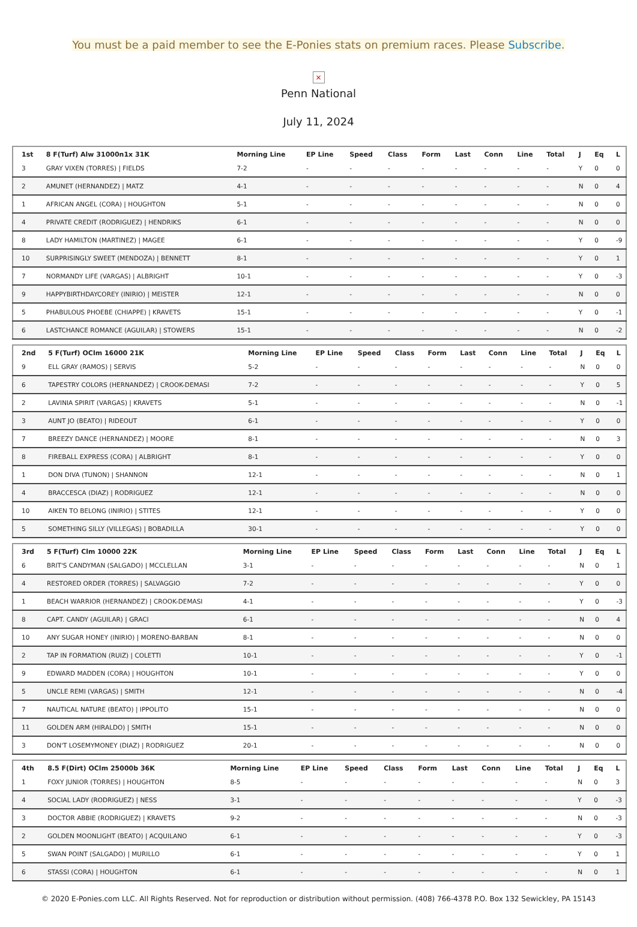You must be a paid member to see the E-Ponies stats on premium races. Please Subscribe.
×
Penn National
July 11, 2024
| 1st | 8 F(Turf) Alw 31000n1x 31K | Morning Line | EP Line | Speed | Class | Form | Last | Conn | Line | Total | J | Eq | L |
| --- | --- | --- | --- | --- | --- | --- | --- | --- | --- | --- | --- | --- | --- |
| 3 | GRAY VIXEN (TORRES) / FIELDS | 7-2 | - | - | - | - | - | - | - | - | Y | 0 | 0 |
| 2 | AMUNET (HERNANDEZ) / MATZ | 4-1 | - | - | - | - | - | - | - | - | N | 0 | 4 |
| 1 | AFRICAN ANGEL (CORA) / HOUGHTON | 5-1 | - | - | - | - | - | - | - | - | N | 0 | 0 |
| 4 | PRIVATE CREDIT (RODRIGUEZ) / HENDRIKS | 6-1 | - | - | - | - | - | - | - | - | N | 0 | 0 |
| 8 | LADY HAMILTON (MARTINEZ) / MAGEE | 6-1 | - | - | - | - | - | - | - | - | Y | 0 | -9 |
| 10 | SURPRISINGLY SWEET (MENDOZA) / BENNETT | 8-1 | - | - | - | - | - | - | - | - | Y | 0 | 1 |
| 7 | NORMANDY LIFE (VARGAS) / ALBRIGHT | 10-1 | - | - | - | - | - | - | - | - | Y | 0 | -3 |
| 9 | HAPPYBIRTHDAYCOREY (INIRIO) / MEISTER | 12-1 | - | - | - | - | - | - | - | - | N | 0 | 0 |
| 5 | PHABULOUS PHOEBE (CHIAPPE) / KRAVETS | 15-1 | - | - | - | - | - | - | - | - | Y | 0 | -1 |
| 6 | LASTCHANCE ROMANCE (AGUILAR) / STOWERS | 15-1 | - | - | - | - | - | - | - | - | N | 0 | -2 |
| 2nd | 5 F(Turf) OClm 16000 21K | Morning Line | EP Line | Speed | Class | Form | Last | Conn | Line | Total | J | Eq | L |
| --- | --- | --- | --- | --- | --- | --- | --- | --- | --- | --- | --- | --- | --- |
| 9 | ELL GRAY (RAMOS) / SERVIS | 5-2 | - | - | - | - | - | - | - | - | N | 0 | 0 |
| 6 | TAPESTRY COLORS (HERNANDEZ) / CROOK-DEMASI | 7-2 | - | - | - | - | - | - | - | - | Y | 0 | 5 |
| 2 | LAVINIA SPIRIT (VARGAS) / KRAVETS | 5-1 | - | - | - | - | - | - | - | - | N | 0 | -1 |
| 3 | AUNT JO (BEATO) / RIDEOUT | 6-1 | - | - | - | - | - | - | - | - | Y | 0 | 0 |
| 7 | BREEZY DANCE (HERNANDEZ) / MOORE | 8-1 | - | - | - | - | - | - | - | - | N | 0 | 3 |
| 8 | FIREBALL EXPRESS (CORA) / ALBRIGHT | 8-1 | - | - | - | - | - | - | - | - | Y | 0 | 0 |
| 1 | DON DIVA (TUNON) / SHANNON | 12-1 | - | - | - | - | - | - | - | - | N | 0 | 1 |
| 4 | BRACCESCA (DIAZ) / RODRIGUEZ | 12-1 | - | - | - | - | - | - | - | - | N | 0 | 0 |
| 10 | AIKEN TO BELONG (INIRIO) / STITES | 12-1 | - | - | - | - | - | - | - | - | Y | 0 | 0 |
| 5 | SOMETHING SILLY (VILLEGAS) / BOBADILLA | 30-1 | - | - | - | - | - | - | - | - | Y | 0 | 0 |
| 3rd | 5 F(Turf) Clm 10000 22K | Morning Line | EP Line | Speed | Class | Form | Last | Conn | Line | Total | J | Eq | L |
| --- | --- | --- | --- | --- | --- | --- | --- | --- | --- | --- | --- | --- | --- |
| 6 | BRIT'S CANDYMAN (SALGADO) / MCCLELLAN | 3-1 | - | - | - | - | - | - | - | - | N | 0 | 1 |
| 4 | RESTORED ORDER (TORRES) / SALVAGGIO | 7-2 | - | - | - | - | - | - | - | - | Y | 0 | 0 |
| 1 | BEACH WARRIOR (HERNANDEZ) / CROOK-DEMASI | 4-1 | - | - | - | - | - | - | - | - | Y | 0 | -3 |
| 8 | CAPT. CANDY (AGUILAR) / GRACI | 6-1 | - | - | - | - | - | - | - | - | N | 0 | 4 |
| 10 | ANY SUGAR HONEY (INIRIO) / MORENO-BARBAN | 8-1 | - | - | - | - | - | - | - | - | N | 0 | 0 |
| 2 | TAP IN FORMATION (RUIZ) / COLETTI | 10-1 | - | - | - | - | - | - | - | - | Y | 0 | -1 |
| 9 | EDWARD MADDEN (CORA) / HOUGHTON | 10-1 | - | - | - | - | - | - | - | - | Y | 0 | 0 |
| 5 | UNCLE REMI (VARGAS) / SMITH | 12-1 | - | - | - | - | - | - | - | - | N | 0 | -4 |
| 7 | NAUTICAL NATURE (BEATO) / IPPOLITO | 15-1 | - | - | - | - | - | - | - | - | N | 0 | 0 |
| 11 | GOLDEN ARM (HIRALDO) / SMITH | 15-1 | - | - | - | - | - | - | - | - | N | 0 | 0 |
| 3 | DON'T LOSEMYMONEY (DIAZ) / RODRIGUEZ | 20-1 | - | - | - | - | - | - | - | - | N | 0 | 0 |
| 4th | 8.5 F(Dirt) OClm 25000b 36K | Morning Line | EP Line | Speed | Class | Form | Last | Conn | Line | Total | J | Eq | L |
| --- | --- | --- | --- | --- | --- | --- | --- | --- | --- | --- | --- | --- | --- |
| 1 | FOXY JUNIOR (TORRES) / HOUGHTON | 8-5 | - | - | - | - | - | - | - | - | N | 0 | 3 |
| 4 | SOCIAL LADY (RODRIGUEZ) / NESS | 3-1 | - | - | - | - | - | - | - | - | Y | 0 | -3 |
| 3 | DOCTOR ABBIE (RODRIGUEZ) / KRAVETS | 9-2 | - | - | - | - | - | - | - | - | N | 0 | -3 |
| 2 | GOLDEN MOONLIGHT (BEATO) / ACQUILANO | 6-1 | - | - | - | - | - | - | - | - | Y | 0 | -3 |
| 5 | SWAN POINT (SALGADO) / MURILLO | 6-1 | - | - | - | - | - | - | - | - | Y | 0 | 1 |
| 6 | STASSI (CORA) / HOUGHTON | 6-1 | - | - | - | - | - | - | - | - | N | 0 | 1 |
© 2020 E-Ponies.com LLC. All Rights Reserved. Not for reproduction or distribution without permission. (408) 766-4378 P.O. Box 132 Sewickley, PA 15143